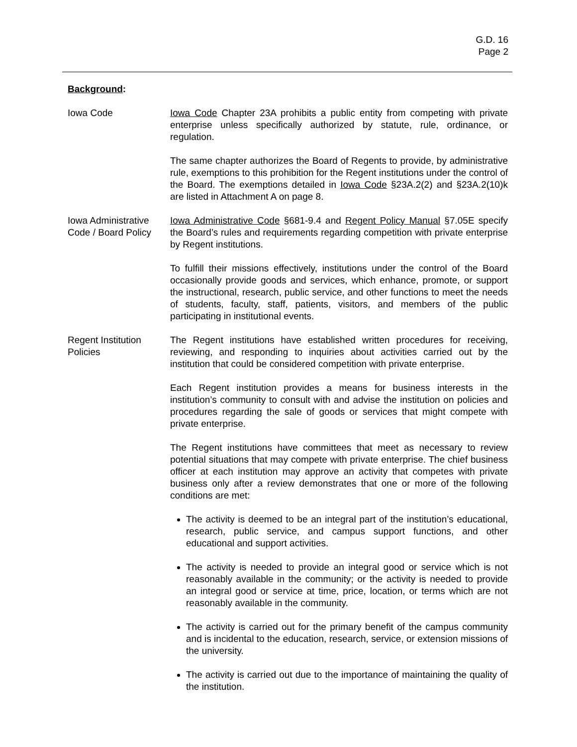G.D. 16
Page 2
Background:
Iowa Code Iowa Code Chapter 23A prohibits a public entity from competing with private enterprise unless specifically authorized by statute, rule, ordinance, or regulation.
The same chapter authorizes the Board of Regents to provide, by administrative rule, exemptions to this prohibition for the Regent institutions under the control of the Board. The exemptions detailed in Iowa Code §23A.2(2) and §23A.2(10)k are listed in Attachment A on page 8.
Iowa Administrative Code / Board Policy
Iowa Administrative Code §681-9.4 and Regent Policy Manual §7.05E specify the Board’s rules and requirements regarding competition with private enterprise by Regent institutions.
To fulfill their missions effectively, institutions under the control of the Board occasionally provide goods and services, which enhance, promote, or support the instructional, research, public service, and other functions to meet the needs of students, faculty, staff, patients, visitors, and members of the public participating in institutional events.
Regent Institution Policies
The Regent institutions have established written procedures for receiving, reviewing, and responding to inquiries about activities carried out by the institution that could be considered competition with private enterprise.
Each Regent institution provides a means for business interests in the institution’s community to consult with and advise the institution on policies and procedures regarding the sale of goods or services that might compete with private enterprise.
The Regent institutions have committees that meet as necessary to review potential situations that may compete with private enterprise. The chief business officer at each institution may approve an activity that competes with private business only after a review demonstrates that one or more of the following conditions are met:
The activity is deemed to be an integral part of the institution’s educational, research, public service, and campus support functions, and other educational and support activities.
The activity is needed to provide an integral good or service which is not reasonably available in the community; or the activity is needed to provide an integral good or service at time, price, location, or terms which are not reasonably available in the community.
The activity is carried out for the primary benefit of the campus community and is incidental to the education, research, service, or extension missions of the university.
The activity is carried out due to the importance of maintaining the quality of the institution.